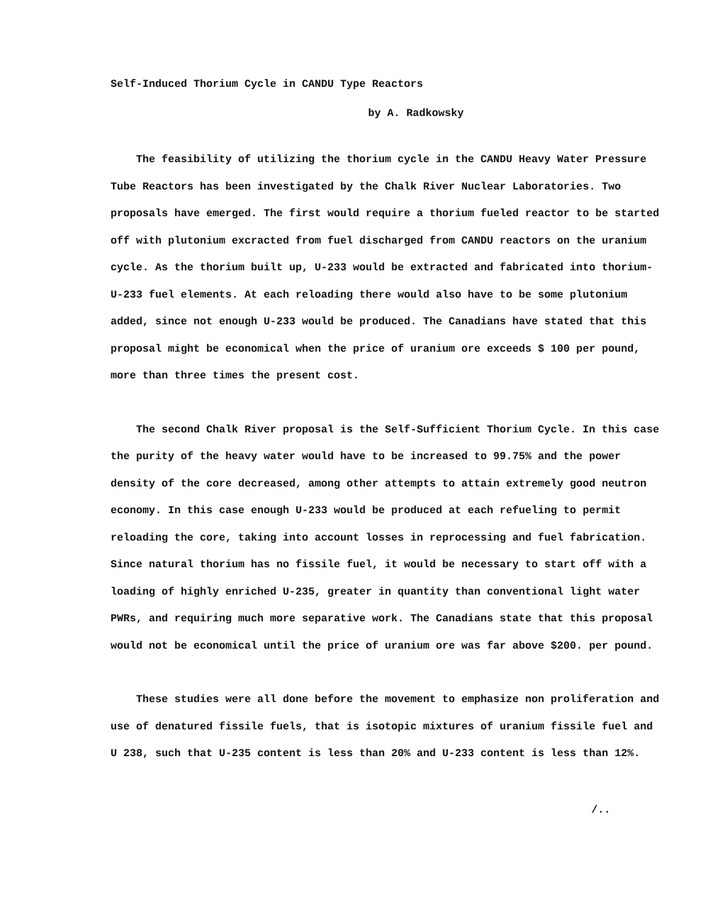Self-Induced Thorium Cycle in CANDU Type Reactors
by A. Radkowsky
The feasibility of utilizing the thorium cycle in the CANDU Heavy Water Pressure Tube Reactors has been investigated by the Chalk River Nuclear Laboratories. Two proposals have emerged. The first would require a thorium fueled reactor to be started off with plutonium excracted from fuel discharged from CANDU reactors on the uranium cycle. As the thorium built up, U-233 would be extracted and fabricated into thorium-U-233 fuel elements. At each reloading there would also have to be some plutonium added, since not enough U-233 would be produced. The Canadians have stated that this proposal might be economical when the price of uranium ore exceeds $ 100 per pound, more than three times the present cost.
The second Chalk River proposal is the Self-Sufficient Thorium Cycle. In this case the purity of the heavy water would have to be increased to 99.75% and the power density of the core decreased, among other attempts to attain extremely good neutron economy. In this case enough U-233 would be produced at each refueling to permit reloading the core, taking into account losses in reprocessing and fuel fabrication. Since natural thorium has no fissile fuel, it would be necessary to start off with a loading of highly enriched U-235, greater in quantity than conventional light water PWRs, and requiring much more separative work. The Canadians state that this proposal would not be economical until the price of uranium ore was far above $200. per pound.
These studies were all done before the movement to emphasize non proliferation and use of denatured fissile fuels, that is isotopic mixtures of uranium fissile fuel and U 238, such that U-235 content is less than 20% and U-233 content is less than 12%.
/..